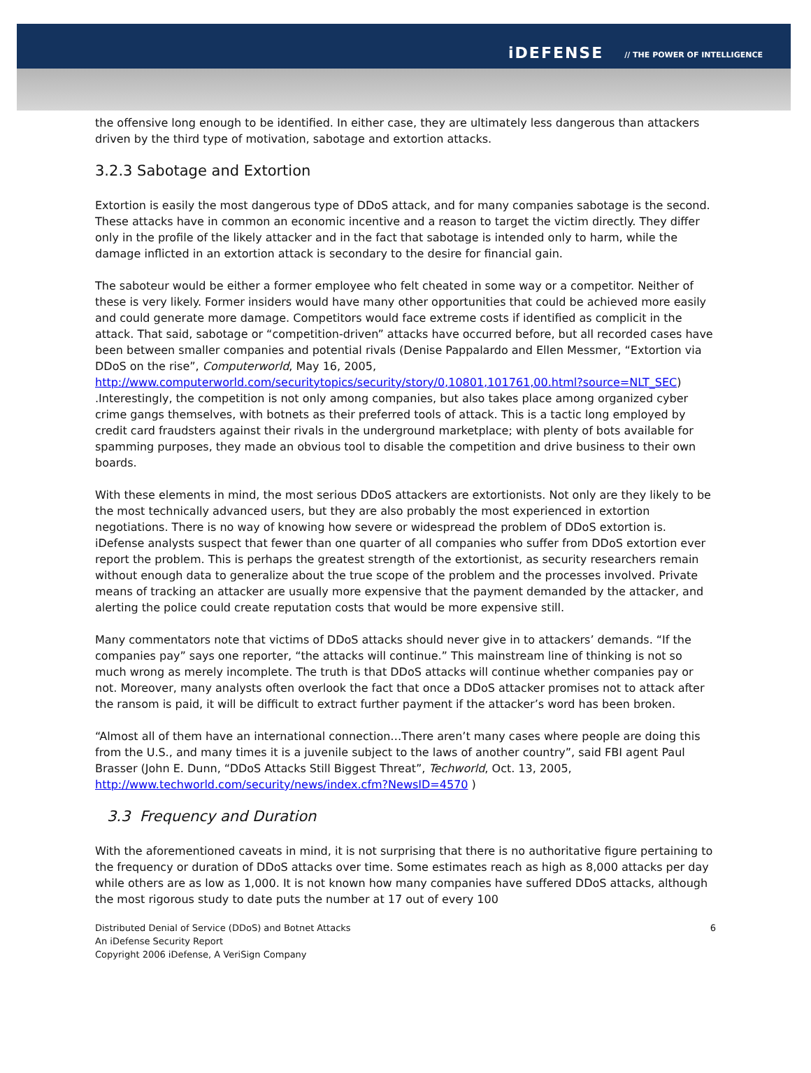iDEFENSE // THE POWER OF INTELLIGENCE
the offensive long enough to be identified. In either case, they are ultimately less dangerous than attackers driven by the third type of motivation, sabotage and extortion attacks.
3.2.3 Sabotage and Extortion
Extortion is easily the most dangerous type of DDoS attack, and for many companies sabotage is the second. These attacks have in common an economic incentive and a reason to target the victim directly. They differ only in the profile of the likely attacker and in the fact that sabotage is intended only to harm, while the damage inflicted in an extortion attack is secondary to the desire for financial gain.
The saboteur would be either a former employee who felt cheated in some way or a competitor. Neither of these is very likely. Former insiders would have many other opportunities that could be achieved more easily and could generate more damage. Competitors would face extreme costs if identified as complicit in the attack. That said, sabotage or “competition-driven” attacks have occurred before, but all recorded cases have been between smaller companies and potential rivals (Denise Pappalardo and Ellen Messmer, “Extortion via DDoS on the rise”, Computerworld, May 16, 2005, http://www.computerworld.com/securitytopics/security/story/0,10801,101761,00.html?source=NLT_SEC) .Interestingly, the competition is not only among companies, but also takes place among organized cyber crime gangs themselves, with botnets as their preferred tools of attack. This is a tactic long employed by credit card fraudsters against their rivals in the underground marketplace; with plenty of bots available for spamming purposes, they made an obvious tool to disable the competition and drive business to their own boards.
With these elements in mind, the most serious DDoS attackers are extortionists. Not only are they likely to be the most technically advanced users, but they are also probably the most experienced in extortion negotiations. There is no way of knowing how severe or widespread the problem of DDoS extortion is. iDefense analysts suspect that fewer than one quarter of all companies who suffer from DDoS extortion ever report the problem. This is perhaps the greatest strength of the extortionist, as security researchers remain without enough data to generalize about the true scope of the problem and the processes involved. Private means of tracking an attacker are usually more expensive that the payment demanded by the attacker, and alerting the police could create reputation costs that would be more expensive still.
Many commentators note that victims of DDoS attacks should never give in to attackers’ demands. “If the companies pay” says one reporter, “the attacks will continue.” This mainstream line of thinking is not so much wrong as merely incomplete. The truth is that DDoS attacks will continue whether companies pay or not. Moreover, many analysts often overlook the fact that once a DDoS attacker promises not to attack after the ransom is paid, it will be difficult to extract further payment if the attacker’s word has been broken.
“Almost all of them have an international connection…There aren’t many cases where people are doing this from the U.S., and many times it is a juvenile subject to the laws of another country”, said FBI agent Paul Brasser (John E. Dunn, “DDoS Attacks Still Biggest Threat”, Techworld, Oct. 13, 2005, http://www.techworld.com/security/news/index.cfm?NewsID=4570 )
3.3 Frequency and Duration
With the aforementioned caveats in mind, it is not surprising that there is no authoritative figure pertaining to the frequency or duration of DDoS attacks over time. Some estimates reach as high as 8,000 attacks per day while others are as low as 1,000. It is not known how many companies have suffered DDoS attacks, although the most rigorous study to date puts the number at 17 out of every 100
Distributed Denial of Service (DDoS) and Botnet Attacks
An iDefense Security Report
Copyright 2006 iDefense, A VeriSign Company
6